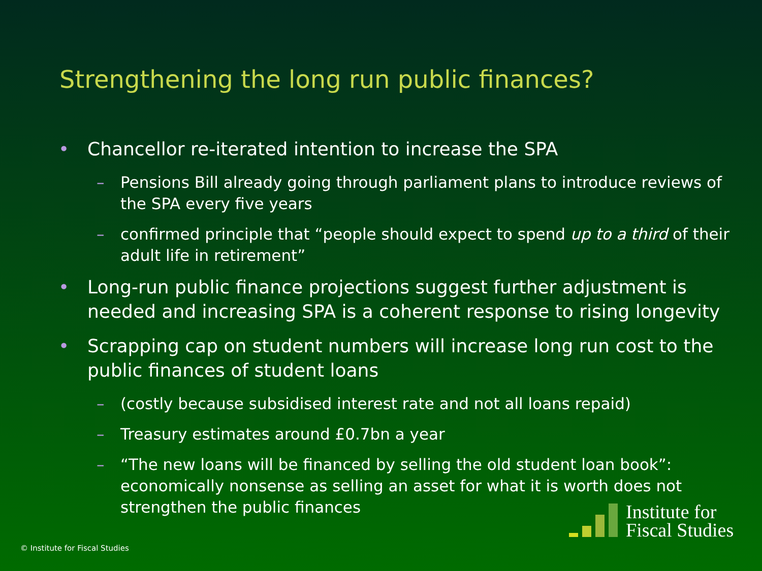Strengthening the long run public finances?
• Chancellor re-iterated intention to increase the SPA
– Pensions Bill already going through parliament plans to introduce reviews of the SPA every five years
– confirmed principle that “people should expect to spend up to a third of their adult life in retirement”
• Long-run public finance projections suggest further adjustment is needed and increasing SPA is a coherent response to rising longevity
• Scrapping cap on student numbers will increase long run cost to the public finances of student loans
– (costly because subsidised interest rate and not all loans repaid)
– Treasury estimates around £0.7bn a year
– “The new loans will be financed by selling the old student loan book”: economically nonsense as selling an asset for what it is worth does not strengthen the public finances
© Institute for Fiscal Studies
Institute for
Fiscal Studies